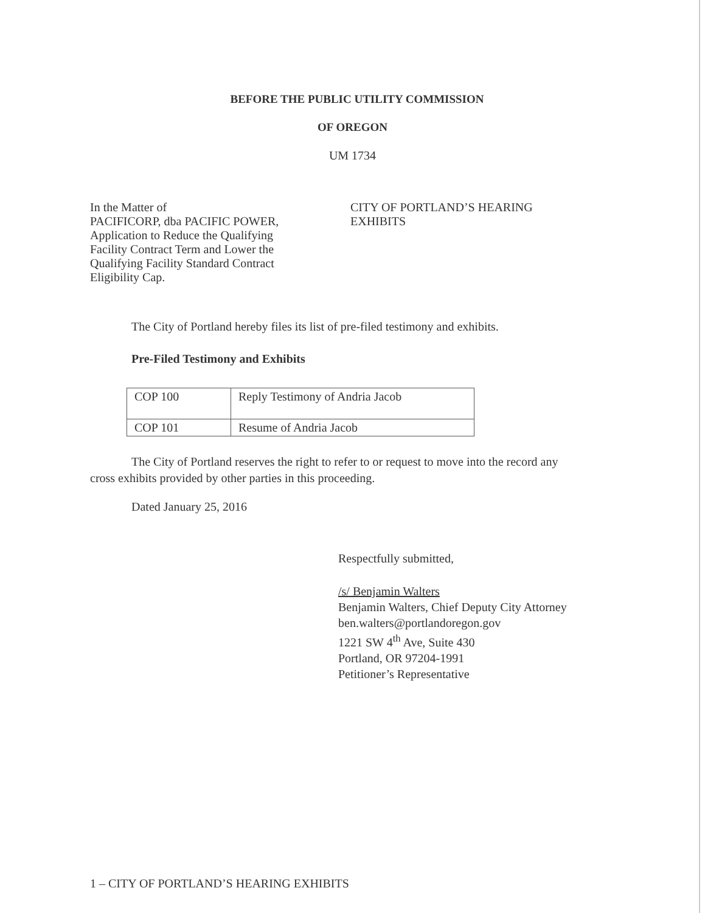BEFORE THE PUBLIC UTILITY COMMISSION
OF OREGON
UM 1734
In the Matter of
PACIFICORP, dba PACIFIC POWER,
Application to Reduce the Qualifying
Facility Contract Term and Lower the
Qualifying Facility Standard Contract
Eligibility Cap.
CITY OF PORTLAND’S HEARING
EXHIBITS
The City of Portland hereby files its list of pre-filed testimony and exhibits.
Pre-Filed Testimony and Exhibits
| COP 100 | Reply Testimony of Andria Jacob |
| COP 101 | Resume of Andria Jacob |
The City of Portland reserves the right to refer to or request to move into the record any cross exhibits provided by other parties in this proceeding.
Dated January 25, 2016
Respectfully submitted,
/s/ Benjamin Walters
Benjamin Walters, Chief Deputy City Attorney
ben.walters@portlandoregon.gov
1221 SW 4<sup>th</sup> Ave, Suite 430
Portland, OR 97204-1991
Petitioner’s Representative
1 – CITY OF PORTLAND’S HEARING EXHIBITS